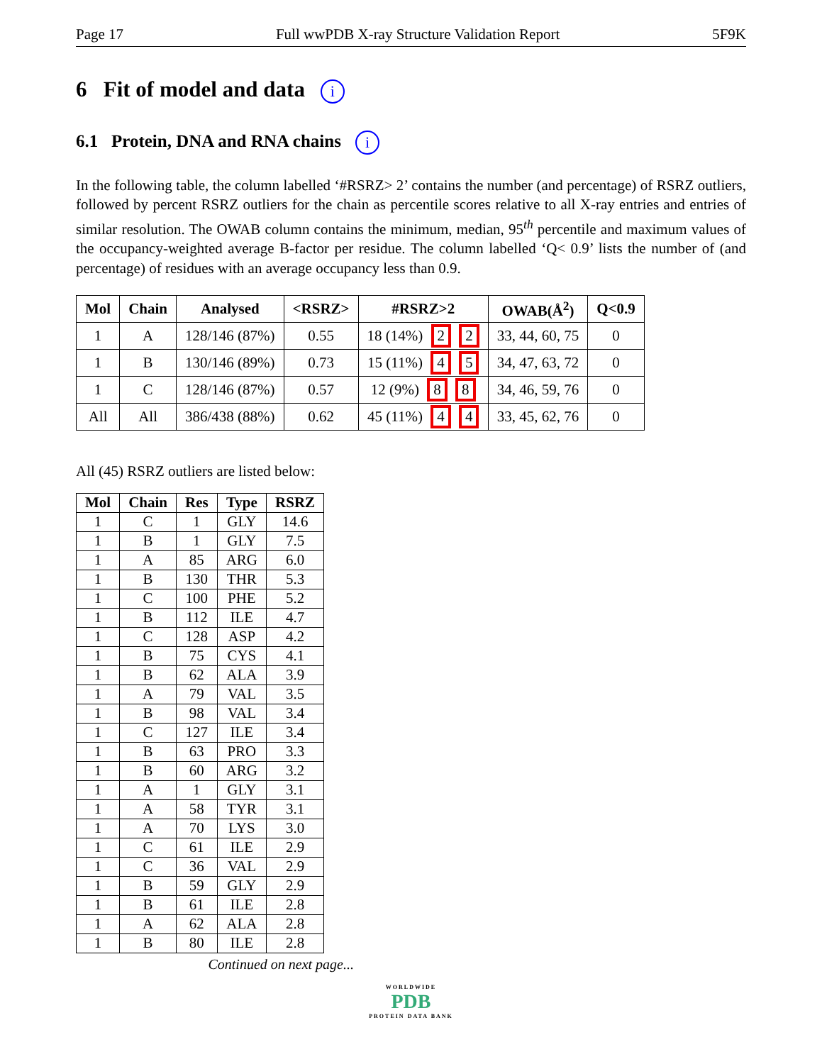Page 17 Full wwPDB X-ray Structure Validation Report 5F9K
6 Fit of model and data i
6.1 Protein, DNA and RNA chains i
In the following table, the column labelled ‘#RSRZ> 2’ contains the number (and percentage) of RSRZ outliers, followed by percent RSRZ outliers for the chain as percentile scores relative to all X-ray entries and entries of similar resolution. The OWAB column contains the minimum, median, 95<sup>th</sup> percentile and maximum values of the occupancy-weighted average B-factor per residue. The column labelled ‘Q< 0.9’ lists the number of (and percentage) of residues with an average occupancy less than 0.9.
| Mol | Chain | Analysed | <RSRZ> | #RSRZ>2 | OWAB(Å<sup>2</sup>) | Q<0.9 |
| --- | --- | --- | --- | --- | --- | --- |
| 1 | A | 128/146 (87%) | 0.55 | 18 (14%) 2 2 | 33, 44, 60, 75 | 0 |
| 1 | B | 130/146 (89%) | 0.73 | 15 (11%) 4 5 | 34, 47, 63, 72 | 0 |
| 1 | C | 128/146 (87%) | 0.57 | 12 (9%) 8 8 | 34, 46, 59, 76 | 0 |
| All | All | 386/438 (88%) | 0.62 | 45 (11%) 4 4 | 33, 45, 62, 76 | 0 |
All (45) RSRZ outliers are listed below:
| Mol | Chain | Res | Type | RSRZ |
| --- | --- | --- | --- | --- |
| 1 | C | 1 | GLY | 14.6 |
| 1 | B | 1 | GLY | 7.5 |
| 1 | A | 85 | ARG | 6.0 |
| 1 | B | 130 | THR | 5.3 |
| 1 | C | 100 | PHE | 5.2 |
| 1 | B | 112 | ILE | 4.7 |
| 1 | C | 128 | ASP | 4.2 |
| 1 | B | 75 | CYS | 4.1 |
| 1 | B | 62 | ALA | 3.9 |
| 1 | A | 79 | VAL | 3.5 |
| 1 | B | 98 | VAL | 3.4 |
| 1 | C | 127 | ILE | 3.4 |
| 1 | B | 63 | PRO | 3.3 |
| 1 | B | 60 | ARG | 3.2 |
| 1 | A | 1 | GLY | 3.1 |
| 1 | A | 58 | TYR | 3.1 |
| 1 | A | 70 | LYS | 3.0 |
| 1 | C | 61 | ILE | 2.9 |
| 1 | C | 36 | VAL | 2.9 |
| 1 | B | 59 | GLY | 2.9 |
| 1 | B | 61 | ILE | 2.8 |
| 1 | A | 62 | ALA | 2.8 |
| 1 | B | 80 | ILE | 2.8 |
Continued on next page...
WORLDWIDE
PDB
PROTEIN DATA BANK